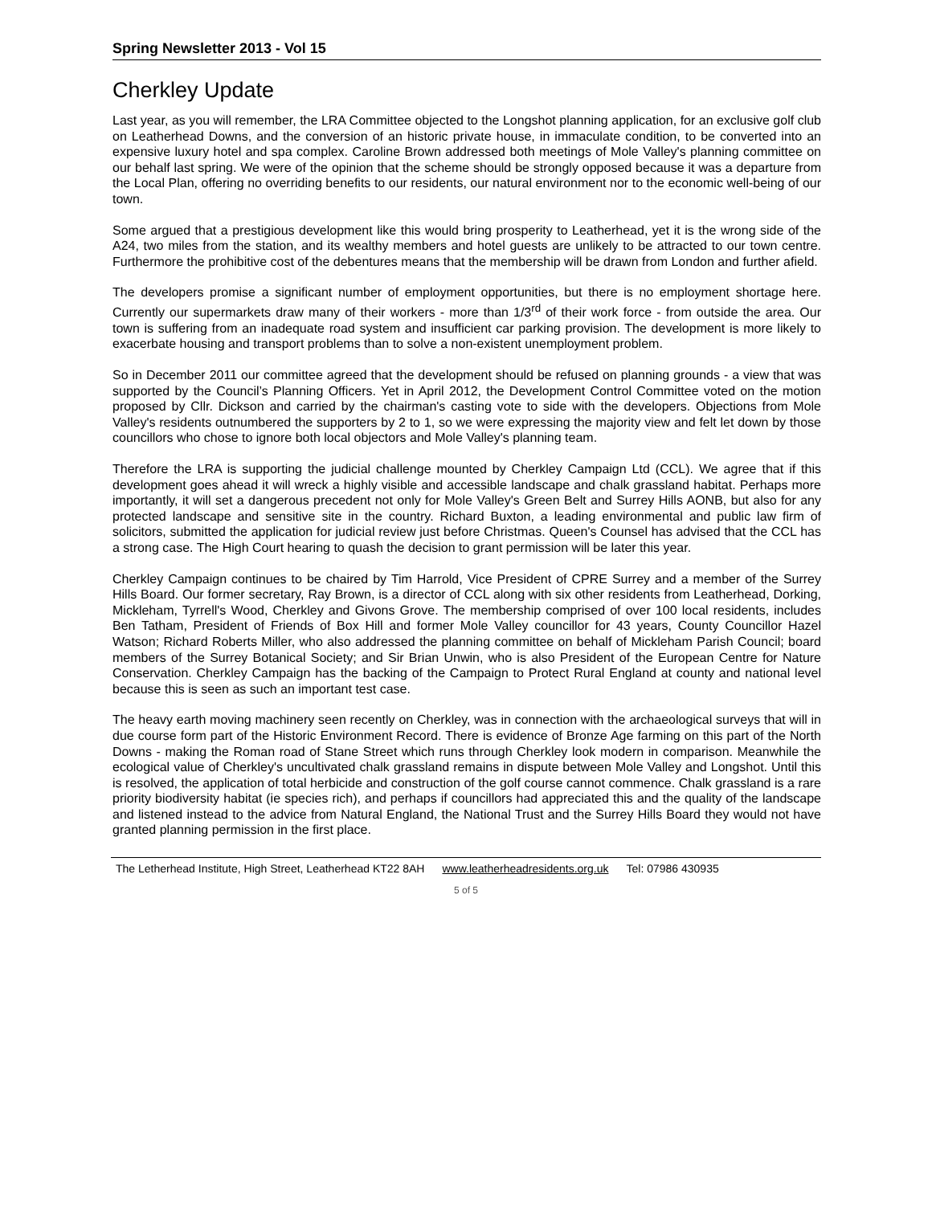Spring Newsletter 2013 - Vol 15
Cherkley Update
Last year, as you will remember, the LRA Committee objected to the Longshot planning application, for an exclusive golf club on Leatherhead Downs, and the conversion of an historic private house, in immaculate condition, to be converted into an expensive luxury hotel and spa complex. Caroline Brown addressed both meetings of Mole Valley's planning committee on our behalf last spring. We were of the opinion that the scheme should be strongly opposed because it was a departure from the Local Plan, offering no overriding benefits to our residents, our natural environment nor to the economic well-being of our town.
Some argued that a prestigious development like this would bring prosperity to Leatherhead, yet it is the wrong side of the A24, two miles from the station, and its wealthy members and hotel guests are unlikely to be attracted to our town centre. Furthermore the prohibitive cost of the debentures means that the membership will be drawn from London and further afield.
The developers promise a significant number of employment opportunities, but there is no employment shortage here. Currently our supermarkets draw many of their workers - more than 1/3<sup>rd</sup> of their work force - from outside the area. Our town is suffering from an inadequate road system and insufficient car parking provision. The development is more likely to exacerbate housing and transport problems than to solve a non-existent unemployment problem.
So in December 2011 our committee agreed that the development should be refused on planning grounds - a view that was supported by the Council’s Planning Officers. Yet in April 2012, the Development Control Committee voted on the motion proposed by Cllr. Dickson and carried by the chairman's casting vote to side with the developers. Objections from Mole Valley's residents outnumbered the supporters by 2 to 1, so we were expressing the majority view and felt let down by those councillors who chose to ignore both local objectors and Mole Valley's planning team.
Therefore the LRA is supporting the judicial challenge mounted by Cherkley Campaign Ltd (CCL). We agree that if this development goes ahead it will wreck a highly visible and accessible landscape and chalk grassland habitat. Perhaps more importantly, it will set a dangerous precedent not only for Mole Valley's Green Belt and Surrey Hills AONB, but also for any protected landscape and sensitive site in the country. Richard Buxton, a leading environmental and public law firm of solicitors, submitted the application for judicial review just before Christmas. Queen's Counsel has advised that the CCL has a strong case. The High Court hearing to quash the decision to grant permission will be later this year.
Cherkley Campaign continues to be chaired by Tim Harrold, Vice President of CPRE Surrey and a member of the Surrey Hills Board. Our former secretary, Ray Brown, is a director of CCL along with six other residents from Leatherhead, Dorking, Mickleham, Tyrrell's Wood, Cherkley and Givons Grove. The membership comprised of over 100 local residents, includes Ben Tatham, President of Friends of Box Hill and former Mole Valley councillor for 43 years, County Councillor Hazel Watson; Richard Roberts Miller, who also addressed the planning committee on behalf of Mickleham Parish Council; board members of the Surrey Botanical Society; and Sir Brian Unwin, who is also President of the European Centre for Nature Conservation. Cherkley Campaign has the backing of the Campaign to Protect Rural England at county and national level because this is seen as such an important test case.
The heavy earth moving machinery seen recently on Cherkley, was in connection with the archaeological surveys that will in due course form part of the Historic Environment Record. There is evidence of Bronze Age farming on this part of the North Downs - making the Roman road of Stane Street which runs through Cherkley look modern in comparison. Meanwhile the ecological value of Cherkley's uncultivated chalk grassland remains in dispute between Mole Valley and Longshot. Until this is resolved, the application of total herbicide and construction of the golf course cannot commence. Chalk grassland is a rare priority biodiversity habitat (ie species rich), and perhaps if councillors had appreciated this and the quality of the landscape and listened instead to the advice from Natural England, the National Trust and the Surrey Hills Board they would not have granted planning permission in the first place.
The Letherhead Institute, High Street, Leatherhead KT22 8AH www.leatherheadresidents.org.uk Tel: 07986 430935
5 of 5